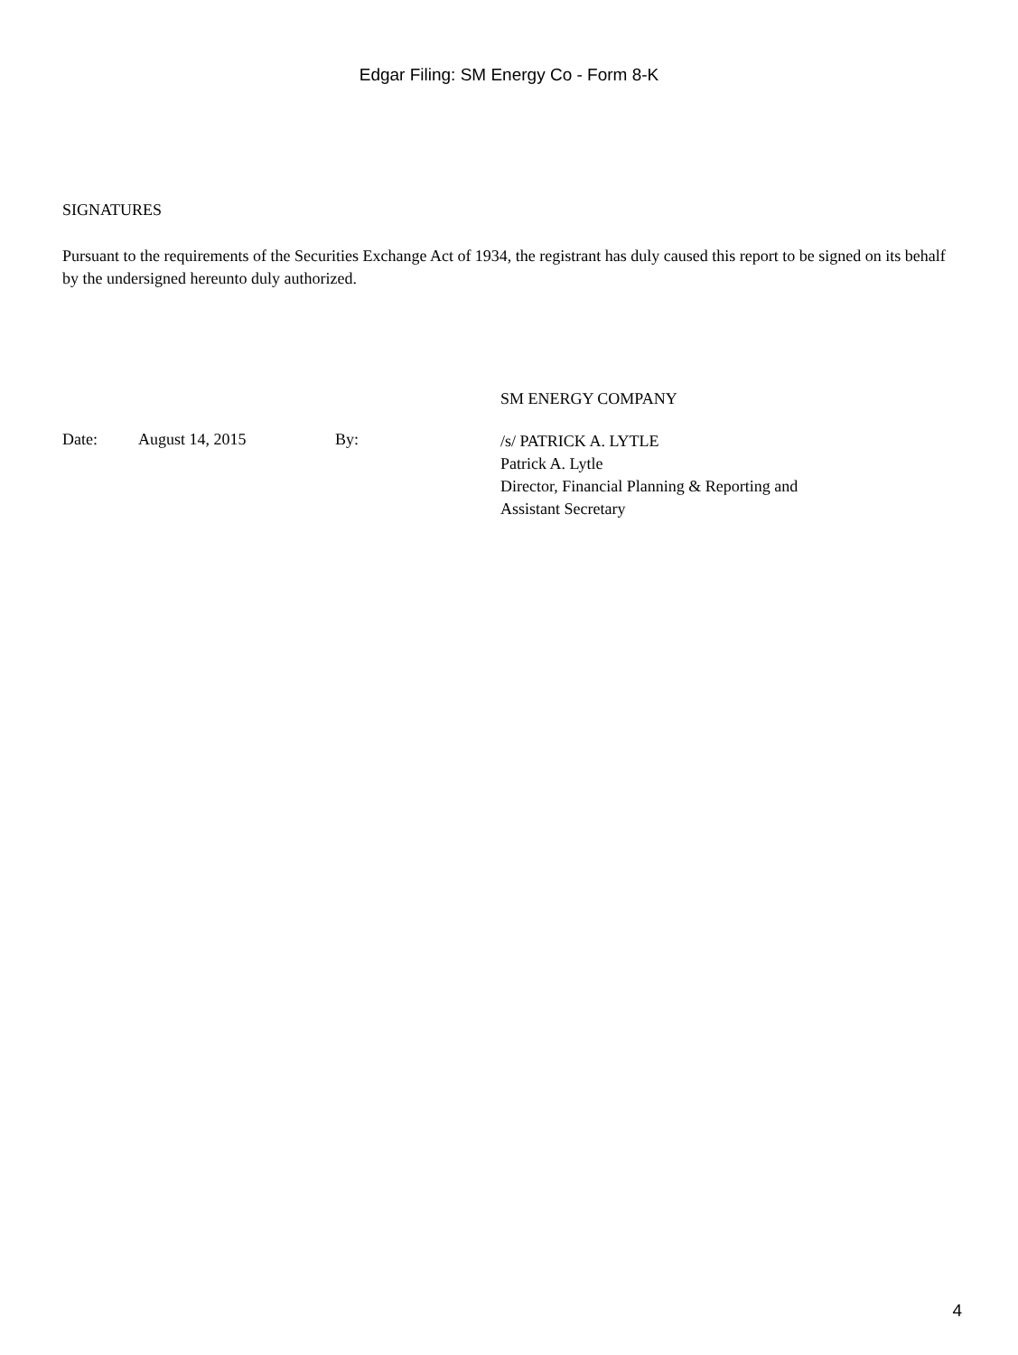Edgar Filing: SM Energy Co - Form 8-K
SIGNATURES
Pursuant to the requirements of the Securities Exchange Act of 1934, the registrant has duly caused this report to be signed on its behalf by the undersigned hereunto duly authorized.
SM ENERGY COMPANY
Date: August 14, 2015 By:
/s/ PATRICK A. LYTLE
Patrick A. Lytle
Director, Financial Planning & Reporting and
Assistant Secretary
4